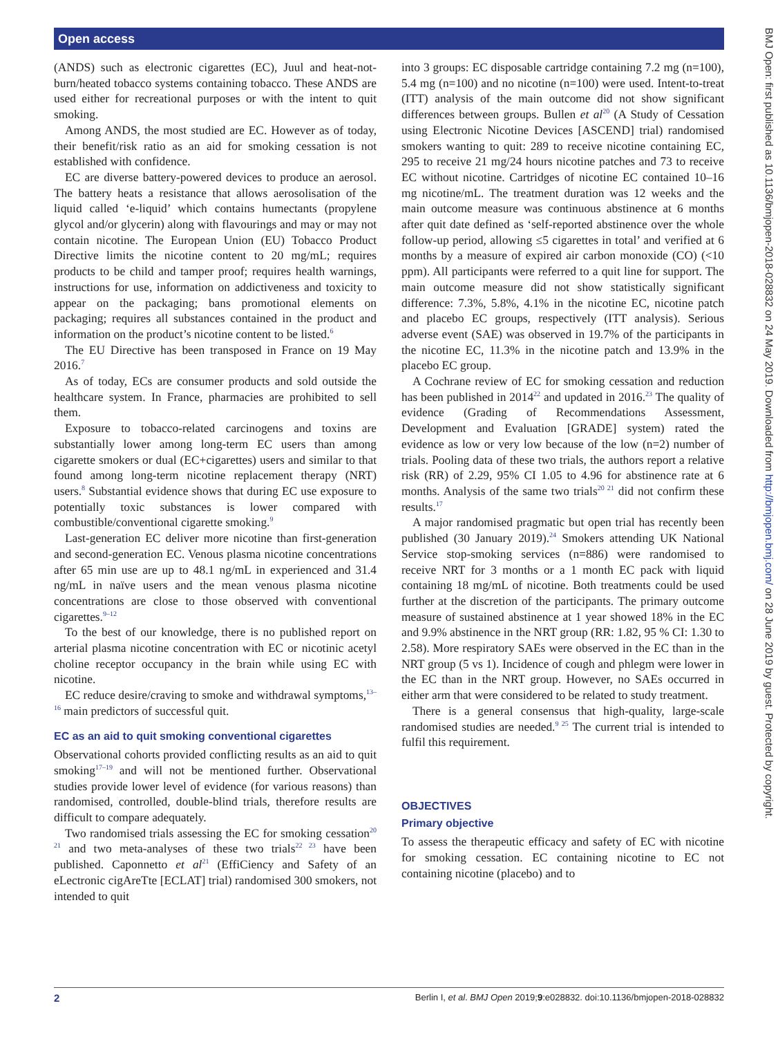Open access
BMJ Open: first published as 10.1136/bmjopen-2018-028832 on 24 May 2019. Downloaded from http://bmjopen.bmj.com/ on 28 June 2019 by guest. Protected by copyright.
(ANDS) such as electronic cigarettes (EC), Juul and heat-not-burn/heated tobacco systems containing tobacco. These ANDS are used either for recreational purposes or with the intent to quit smoking.
Among ANDS, the most studied are EC. However as of today, their benefit/risk ratio as an aid for smoking cessation is not established with confidence.
EC are diverse battery-powered devices to produce an aerosol. The battery heats a resistance that allows aerosolisation of the liquid called ‘e-liquid’ which contains humectants (propylene glycol and/or glycerin) along with flavourings and may or may not contain nicotine. The European Union (EU) Tobacco Product Directive limits the nicotine content to 20 mg/mL; requires products to be child and tamper proof; requires health warnings, instructions for use, information on addictiveness and toxicity to appear on the packaging; bans promotional elements on packaging; requires all substances contained in the product and information on the product’s nicotine content to be listed.<sup>6</sup>
The EU Directive has been transposed in France on 19 May 2016.<sup>7</sup>
As of today, ECs are consumer products and sold outside the healthcare system. In France, pharmacies are prohibited to sell them.
Exposure to tobacco-related carcinogens and toxins are substantially lower among long-term EC users than among cigarette smokers or dual (EC+cigarettes) users and similar to that found among long-term nicotine replacement therapy (NRT) users.<sup>8</sup> Substantial evidence shows that during EC use exposure to potentially toxic substances is lower compared with combustible/conventional cigarette smoking.<sup>9</sup>
Last-generation EC deliver more nicotine than first-generation and second-generation EC. Venous plasma nicotine concentrations after 65 min use are up to 48.1 ng/mL in experienced and 31.4 ng/mL in naïve users and the mean venous plasma nicotine concentrations are close to those observed with conventional cigarettes.<sup>9–12</sup>
To the best of our knowledge, there is no published report on arterial plasma nicotine concentration with EC or nicotinic acetyl choline receptor occupancy in the brain while using EC with nicotine.
EC reduce desire/craving to smoke and withdrawal symptoms,<sup>13–16</sup> main predictors of successful quit.
EC as an aid to quit smoking conventional cigarettes
Observational cohorts provided conflicting results as an aid to quit smoking<sup>17–19</sup> and will not be mentioned further. Observational studies provide lower level of evidence (for various reasons) than randomised, controlled, double-blind trials, therefore results are difficult to compare adequately.
Two randomised trials assessing the EC for smoking cessation<sup>20 21</sup> and two meta-analyses of these two trials<sup>22 23</sup> have been published. Caponnetto et al<sup>21</sup> (EffiCiency and Safety of an eLectronic cigAreTte [ECLAT] trial) randomised 300 smokers, not intended to quit
into 3 groups: EC disposable cartridge containing 7.2 mg (n=100), 5.4 mg (n=100) and no nicotine (n=100) were used. Intent-to-treat (ITT) analysis of the main outcome did not show significant differences between groups. Bullen et al<sup>20</sup> (A Study of Cessation using Electronic Nicotine Devices [ASCEND] trial) randomised smokers wanting to quit: 289 to receive nicotine containing EC, 295 to receive 21 mg/24 hours nicotine patches and 73 to receive EC without nicotine. Cartridges of nicotine EC contained 10–16 mg nicotine/mL. The treatment duration was 12 weeks and the main outcome measure was continuous abstinence at 6 months after quit date defined as ‘self-reported abstinence over the whole follow-up period, allowing ≤5 cigarettes in total’ and verified at 6 months by a measure of expired air carbon monoxide (CO) (<10 ppm). All participants were referred to a quit line for support. The main outcome measure did not show statistically significant difference: 7.3%, 5.8%, 4.1% in the nicotine EC, nicotine patch and placebo EC groups, respectively (ITT analysis). Serious adverse event (SAE) was observed in 19.7% of the participants in the nicotine EC, 11.3% in the nicotine patch and 13.9% in the placebo EC group.
A Cochrane review of EC for smoking cessation and reduction has been published in 2014<sup>22</sup> and updated in 2016.<sup>23</sup> The quality of evidence (Grading of Recommendations Assessment, Development and Evaluation [GRADE] system) rated the evidence as low or very low because of the low (n=2) number of trials. Pooling data of these two trials, the authors report a relative risk (RR) of 2.29, 95% CI 1.05 to 4.96 for abstinence rate at 6 months. Analysis of the same two trials<sup>20 21</sup> did not confirm these results.<sup>17</sup>
A major randomised pragmatic but open trial has recently been published (30 January 2019).<sup>24</sup> Smokers attending UK National Service stop-smoking services (n=886) were randomised to receive NRT for 3 months or a 1 month EC pack with liquid containing 18 mg/mL of nicotine. Both treatments could be used further at the discretion of the participants. The primary outcome measure of sustained abstinence at 1 year showed 18% in the EC and 9.9% abstinence in the NRT group (RR: 1.82, 95 % CI: 1.30 to 2.58). More respiratory SAEs were observed in the EC than in the NRT group (5 vs 1). Incidence of cough and phlegm were lower in the EC than in the NRT group. However, no SAEs occurred in either arm that were considered to be related to study treatment.
There is a general consensus that high-quality, large-scale randomised studies are needed.<sup>9 25</sup> The current trial is intended to fulfil this requirement.
OBJECTIVES
Primary objective
To assess the therapeutic efficacy and safety of EC with nicotine for smoking cessation. EC containing nicotine to EC not containing nicotine (placebo) and to
2 Berlin I, et al. BMJ Open 2019;9:e028832. doi:10.1136/bmjopen-2018-028832